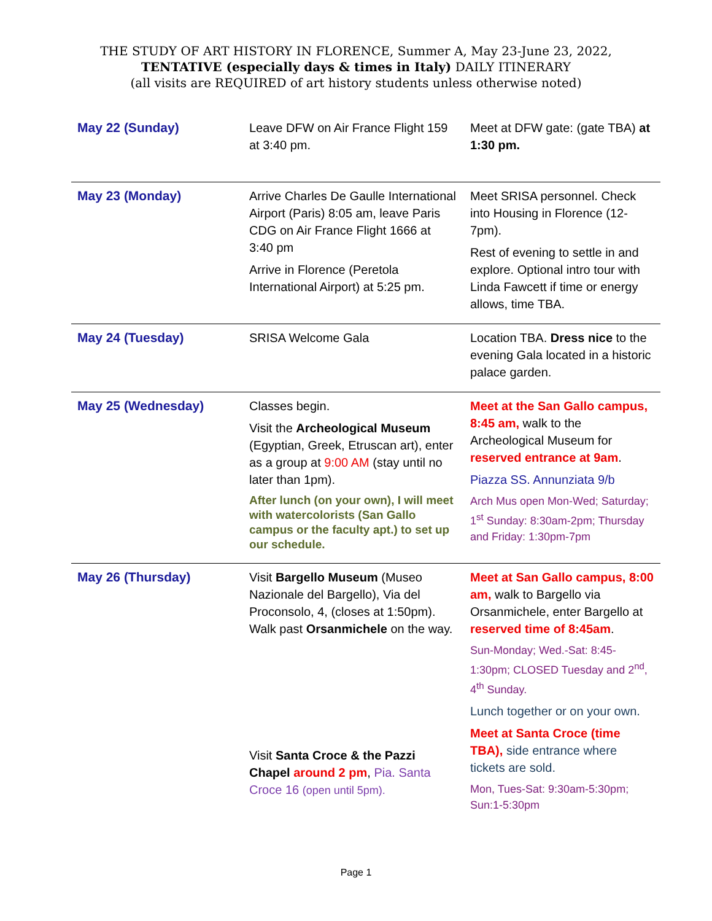THE STUDY OF ART HISTORY IN FLORENCE, Summer A, May 23-June 23, 2022,
TENTATIVE (especially days & times in Italy) DAILY ITINERARY
(all visits are REQUIRED of art history students unless otherwise noted)
| May 22 (Sunday) | Leave DFW on Air France Flight 159 at 3:40 pm. | Meet at DFW gate: (gate TBA) at 1:30 pm. |
| May 23 (Monday) | Arrive Charles De Gaulle International Airport (Paris) 8:05 am, leave Paris CDG on Air France Flight 1666 at 3:40 pm Arrive in Florence (Peretola International Airport) at 5:25 pm. | Meet SRISA personnel. Check into Housing in Florence (12-7pm). Rest of evening to settle in and explore. Optional intro tour with Linda Fawcett if time or energy allows, time TBA. |
| May 24 (Tuesday) | SRISA Welcome Gala | Location TBA. Dress nice to the evening Gala located in a historic palace garden. |
| May 25 (Wednesday) | Classes begin. Visit the Archeological Museum (Egyptian, Greek, Etruscan art), enter as a group at 9:00 AM (stay until no later than 1pm). After lunch (on your own), I will meet with watercolorists (San Gallo campus or the faculty apt.) to set up our schedule. | Meet at the San Gallo campus, 8:45 am, walk to the Archeological Museum for reserved entrance at 9am . Piazza SS. Annunziata 9/b Arch Mus open Mon-Wed; Saturday; 1<sup>st</sup> Sunday: 8:30am-2pm; Thursday and Friday: 1:30pm-7pm |
| May 26 (Thursday) | Visit Bargello Museum (Museo Nazionale del Bargello), Via del Proconsolo, 4, (closes at 1:50pm). Walk past Orsanmichele on the way. Visit Santa Croce & the Pazzi Chapel around 2 pm , Pia. Santa Croce 16 (open until 5pm). | Meet at San Gallo campus, 8:00 am, walk to Bargello via Orsanmichele, enter Bargello at reserved time of 8:45am . Sun-Monday; Wed.-Sat: 8:45-1:30pm; CLOSED Tuesday and 2<sup>nd</sup>, 4<sup>th</sup> Sunday. Lunch together or on your own. Meet at Santa Croce (time TBA), side entrance where tickets are sold. Mon, Tues-Sat: 9:30am-5:30pm; Sun:1-5:30pm |
Page 1